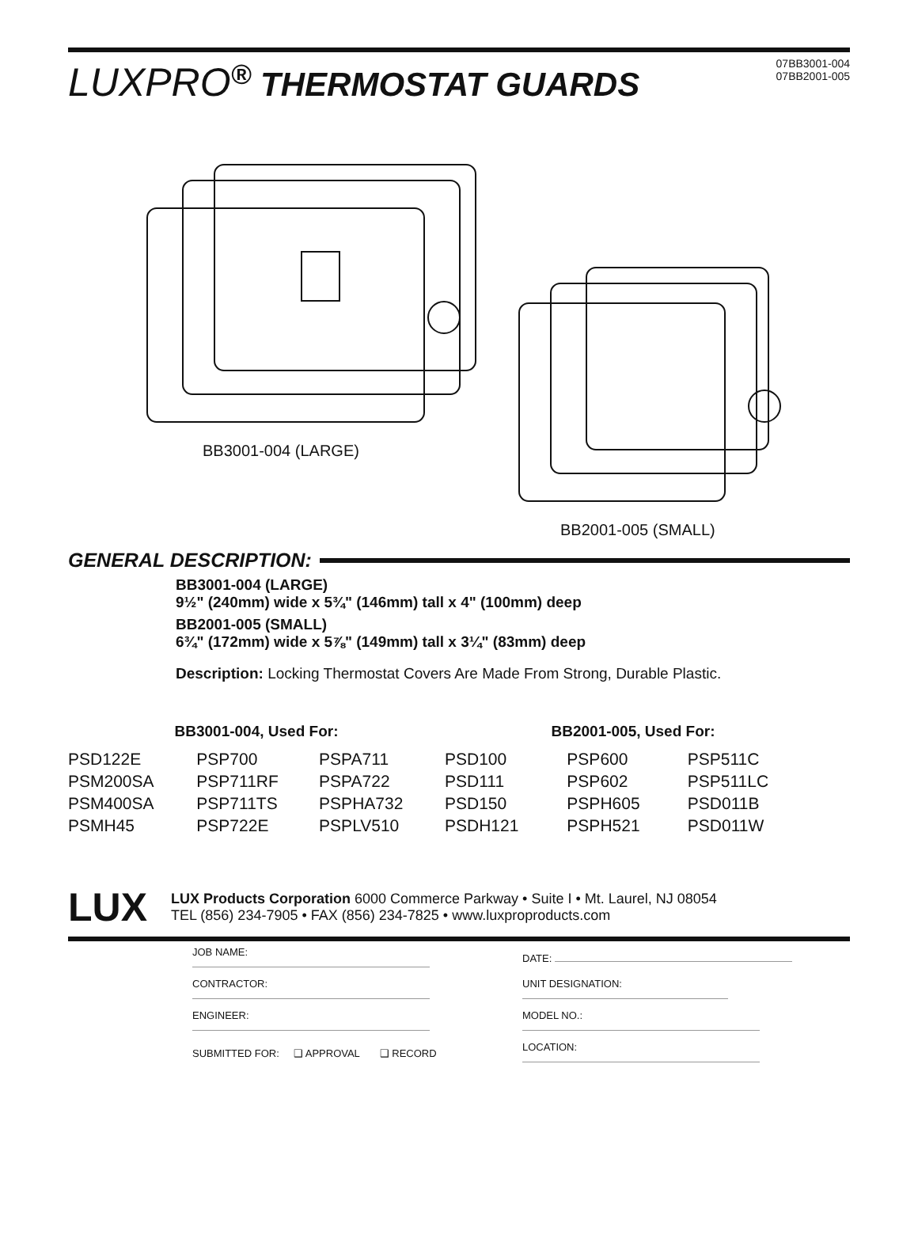LUXPRO<sup>®</sup> THERMOSTAT GUARDS
07BB3001-004
07BB2001-005
BB3001-004 (LARGE)
BB2001-005 (SMALL)
GENERAL DESCRIPTION:
BB3001-004 (LARGE)
9½" (240mm) wide x 5¾" (146mm) tall x 4" (100mm) deep
BB2001-005 (SMALL)
6¾" (172mm) wide x 5⅞" (149mm) tall x 3¼" (83mm) deep
Description: Locking Thermostat Covers Are Made From Strong, Durable Plastic.
| BB3001-004, Used For: | | |
| --- | --- | --- |
| PSD122E | PSP700 | PSPA711 |
| PSM200SA | PSP711RF | PSPA722 |
| PSM400SA | PSP711TS | PSPHA732 |
| PSMH45 | PSP722E | PSPLV510 |
| BB2001-005, Used For: | | |
| --- | --- | --- |
| PSD100 | PSP600 | PSP511C |
| PSD111 | PSP602 | PSP511LC |
| PSD150 | PSPH605 | PSD011B |
| PSDH121 | PSPH521 | PSD011W |
LUX
LUX Products Corporation 6000 Commerce Parkway • Suite I • Mt. Laurel, NJ 08054
TEL (856) 234-7905 • FAX (856) 234-7825 • www.luxproproducts.com
| JOB NAME: |
| CONTRACTOR: |
| ENGINEER: |
| SUBMITTED FOR: ❑ APPROVAL ❑ RECORD |
| DATE: |
| UNIT DESIGNATION: |
| MODEL NO.: |
| LOCATION: |